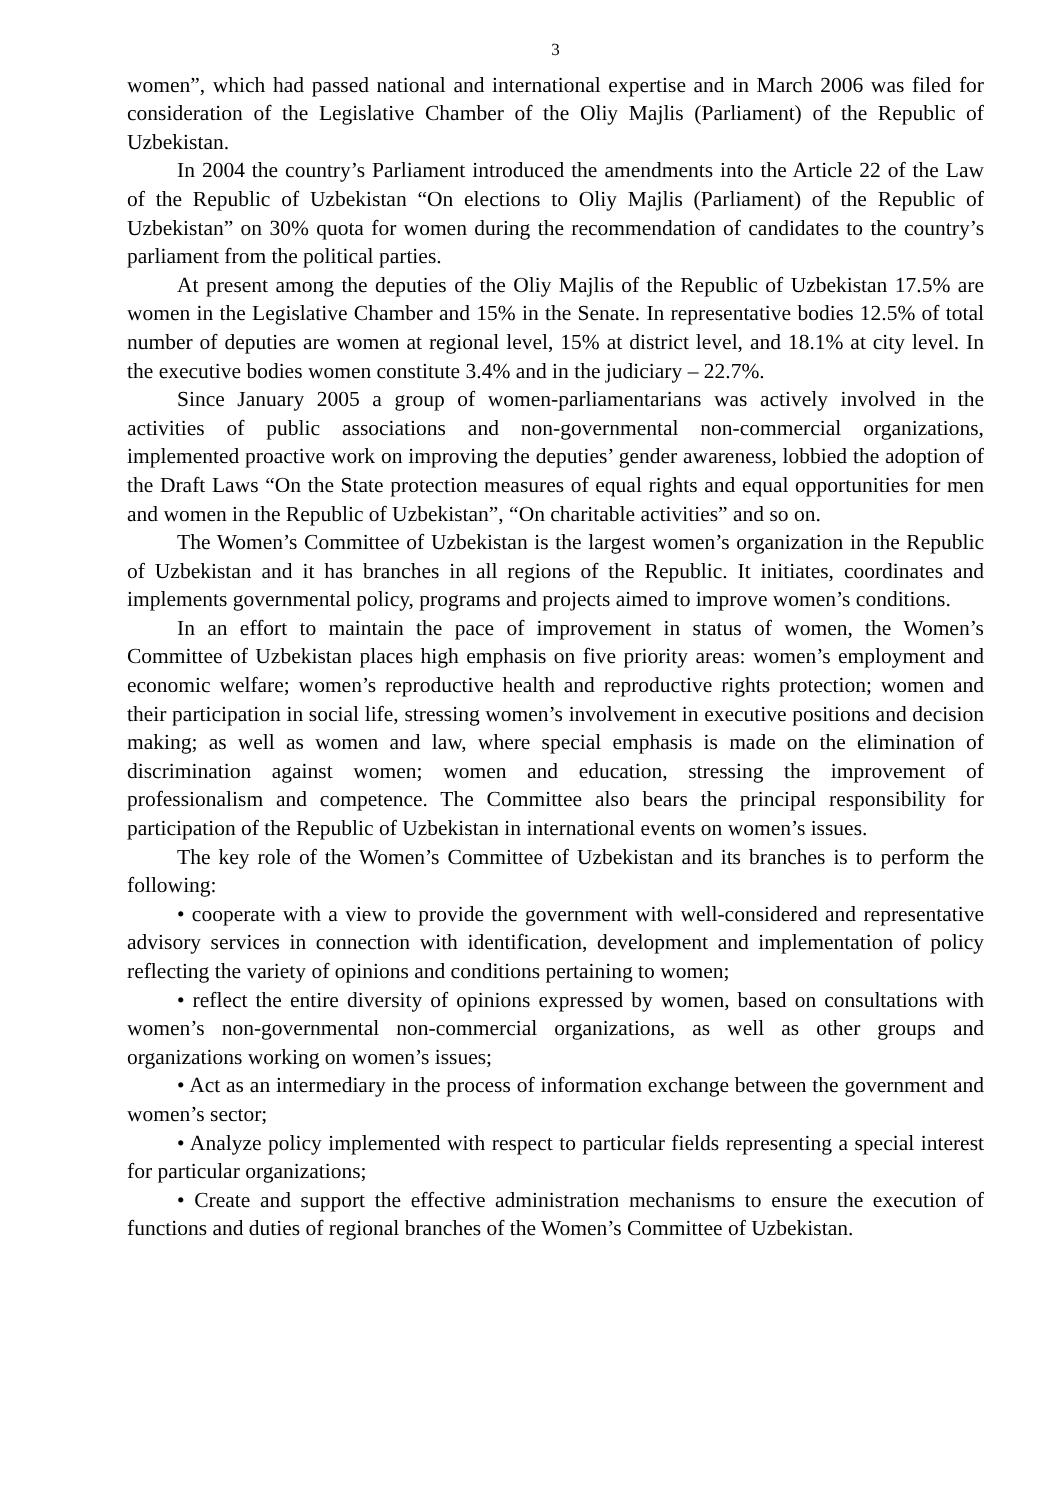3
women”, which had passed national and international expertise and in March 2006 was filed for consideration of the Legislative Chamber of the Oliy Majlis (Parliament) of the Republic of Uzbekistan.
In 2004 the country’s Parliament introduced the amendments into the Article 22 of the Law of the Republic of Uzbekistan “On elections to Oliy Majlis (Parliament) of the Republic of Uzbekistan” on 30% quota for women during the recommendation of candidates to the country’s parliament from the political parties.
At present among the deputies of the Oliy Majlis of the Republic of Uzbekistan 17.5% are women in the Legislative Chamber and 15% in the Senate. In representative bodies 12.5% of total number of deputies are women at regional level, 15% at district level, and 18.1% at city level. In the executive bodies women constitute 3.4% and in the judiciary – 22.7%.
Since January 2005 a group of women-parliamentarians was actively involved in the activities of public associations and non-governmental non-commercial organizations, implemented proactive work on improving the deputies’ gender awareness, lobbied the adoption of the Draft Laws “On the State protection measures of equal rights and equal opportunities for men and women in the Republic of Uzbekistan”, “On charitable activities” and so on.
The Women’s Committee of Uzbekistan is the largest women’s organization in the Republic of Uzbekistan and it has branches in all regions of the Republic. It initiates, coordinates and implements governmental policy, programs and projects aimed to improve women’s conditions.
In an effort to maintain the pace of improvement in status of women, the Women’s Committee of Uzbekistan places high emphasis on five priority areas: women’s employment and economic welfare; women’s reproductive health and reproductive rights protection; women and their participation in social life, stressing women’s involvement in executive positions and decision making; as well as women and law, where special emphasis is made on the elimination of discrimination against women; women and education, stressing the improvement of professionalism and competence. The Committee also bears the principal responsibility for participation of the Republic of Uzbekistan in international events on women’s issues.
The key role of the Women’s Committee of Uzbekistan and its branches is to perform the following:
• cooperate with a view to provide the government with well-considered and representative advisory services in connection with identification, development and implementation of policy reflecting the variety of opinions and conditions pertaining to women;
• reflect the entire diversity of opinions expressed by women, based on consultations with women’s non-governmental non-commercial organizations, as well as other groups and organizations working on women’s issues;
• Act as an intermediary in the process of information exchange between the government and women’s sector;
• Analyze policy implemented with respect to particular fields representing a special interest for particular organizations;
• Create and support the effective administration mechanisms to ensure the execution of functions and duties of regional branches of the Women’s Committee of Uzbekistan.